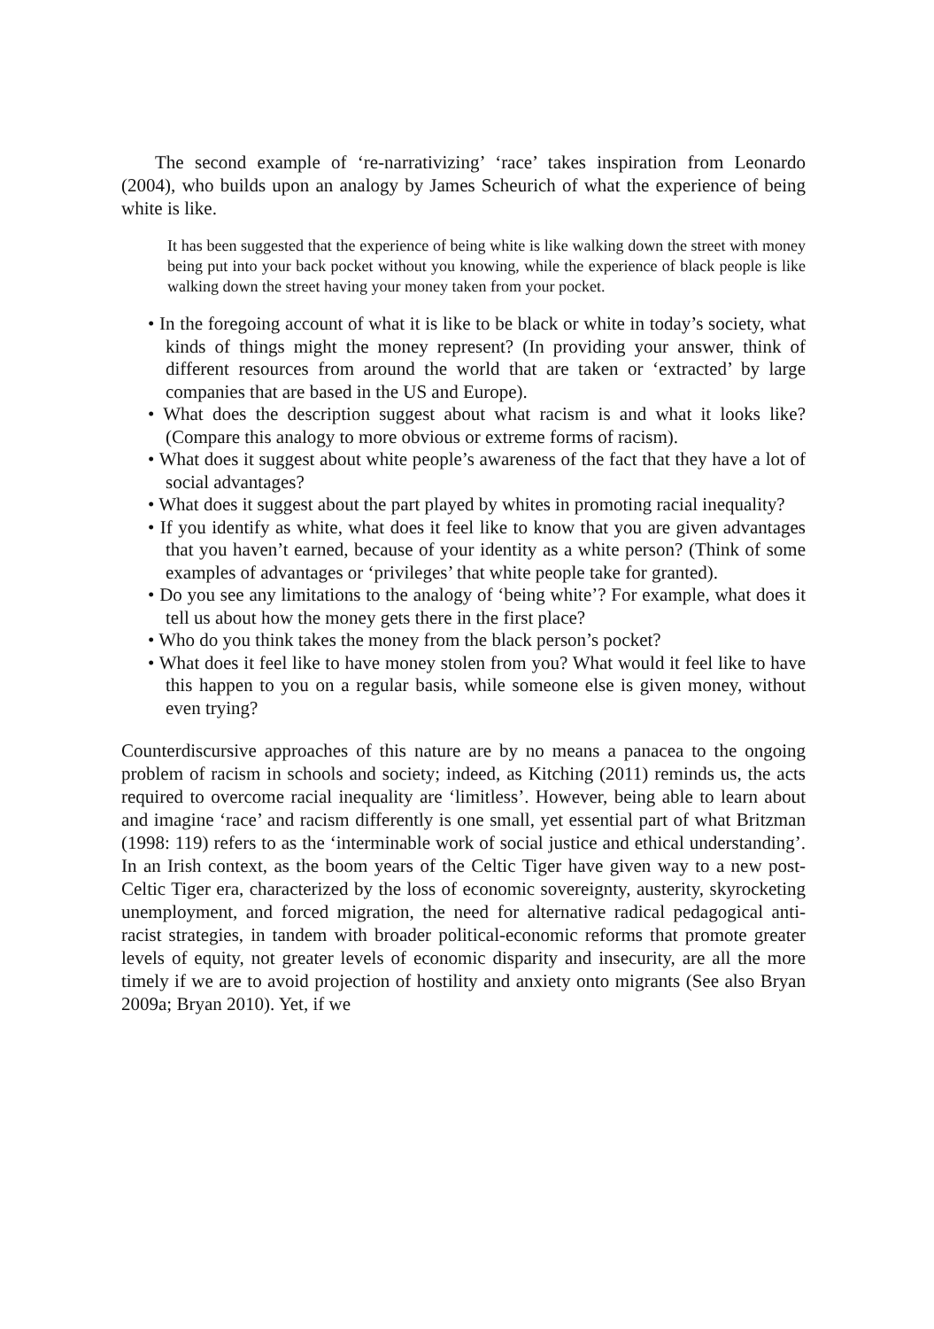The second example of ‘re-narrativizing’ ‘race’ takes inspiration from Leonardo (2004), who builds upon an analogy by James Scheurich of what the experience of being white is like.
It has been suggested that the experience of being white is like walking down the street with money being put into your back pocket without you knowing, while the experience of black people is like walking down the street having your money taken from your pocket.
• In the foregoing account of what it is like to be black or white in today’s society, what kinds of things might the money represent? (In providing your answer, think of different resources from around the world that are taken or ‘extracted’ by large companies that are based in the US and Europe).
• What does the description suggest about what racism is and what it looks like? (Compare this analogy to more obvious or extreme forms of racism).
• What does it suggest about white people’s awareness of the fact that they have a lot of social advantages?
• What does it suggest about the part played by whites in promoting racial inequality?
• If you identify as white, what does it feel like to know that you are given advantages that you haven’t earned, because of your identity as a white person? (Think of some examples of advantages or ‘privileges’ that white people take for granted).
• Do you see any limitations to the analogy of ‘being white’? For example, what does it tell us about how the money gets there in the first place?
• Who do you think takes the money from the black person’s pocket?
• What does it feel like to have money stolen from you? What would it feel like to have this happen to you on a regular basis, while someone else is given money, without even trying?
Counterdiscursive approaches of this nature are by no means a panacea to the ongoing problem of racism in schools and society; indeed, as Kitching (2011) reminds us, the acts required to overcome racial inequality are ‘limitless’. However, being able to learn about and imagine ‘race’ and racism differently is one small, yet essential part of what Britzman (1998: 119) refers to as the ‘interminable work of social justice and ethical understanding’. In an Irish context, as the boom years of the Celtic Tiger have given way to a new post-Celtic Tiger era, characterized by the loss of economic sovereignty, austerity, skyrocketing unemployment, and forced migration, the need for alternative radical pedagogical anti-racist strategies, in tandem with broader political-economic reforms that promote greater levels of equity, not greater levels of economic disparity and insecurity, are all the more timely if we are to avoid projection of hostility and anxiety onto migrants (See also Bryan 2009a; Bryan 2010). Yet, if we